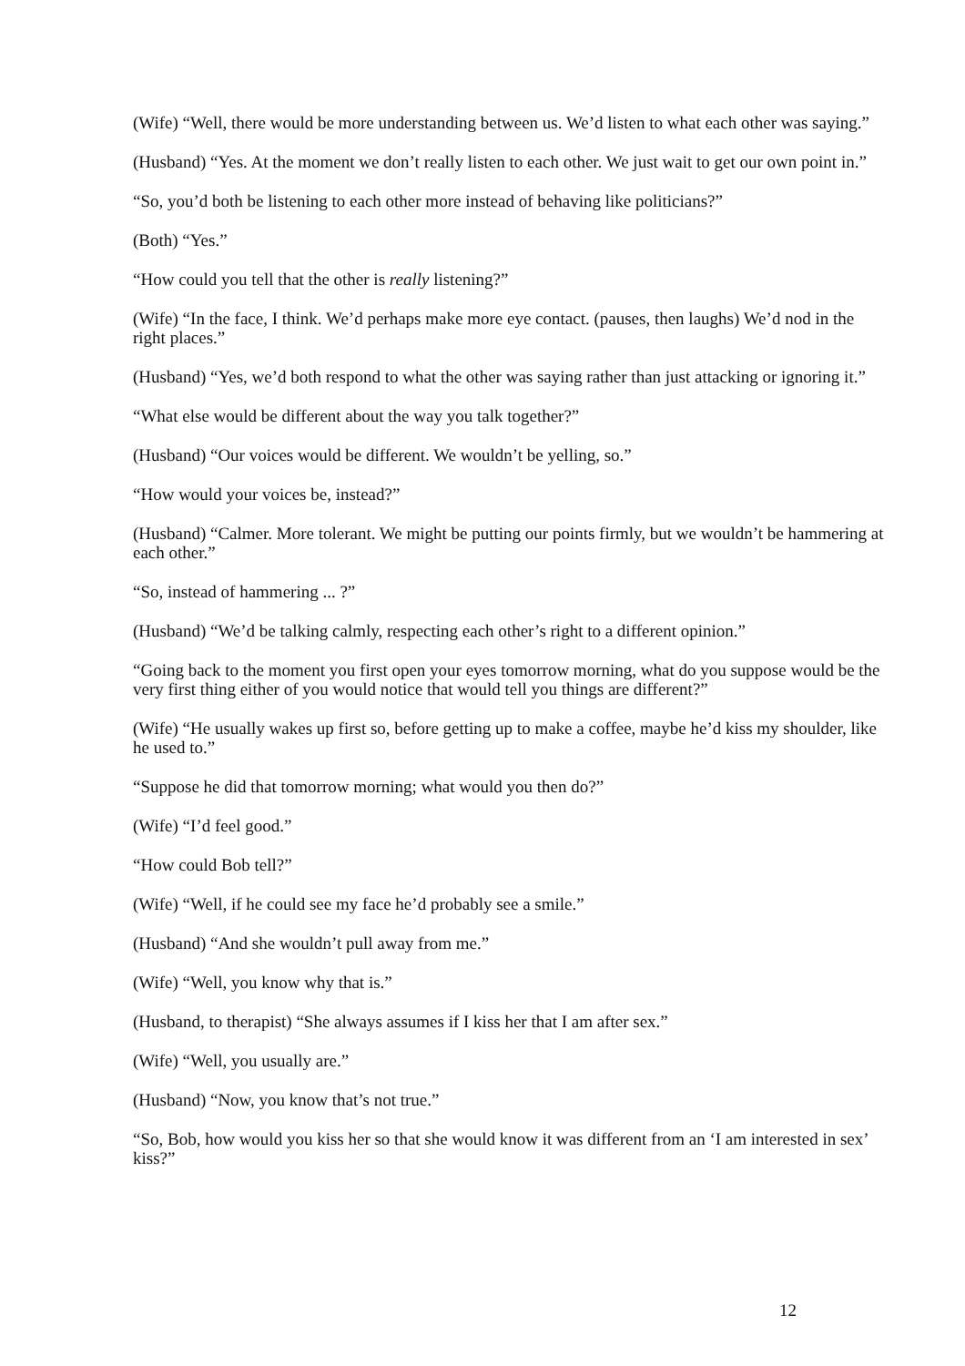(Wife) “Well, there would be more understanding between us. We’d listen to what each other was saying.”
(Husband) “Yes. At the moment we don’t really listen to each other. We just wait to get our own point in.”
“So, you’d both be listening to each other more instead of behaving like politicians?”
(Both) “Yes.”
“How could you tell that the other is really listening?”
(Wife) “In the face, I think. We’d perhaps make more eye contact. (pauses, then laughs) We’d nod in the right places.”
(Husband) “Yes, we’d both respond to what the other was saying rather than just attacking or ignoring it.”
“What else would be different about the way you talk together?”
(Husband) “Our voices would be different. We wouldn’t be yelling, so.”
“How would your voices be, instead?”
(Husband) “Calmer. More tolerant. We might be putting our points firmly, but we wouldn’t be hammering at each other.”
“So, instead of hammering ... ?”
(Husband) “We’d be talking calmly, respecting each other’s right to a different opinion.”
“Going back to the moment you first open your eyes tomorrow morning, what do you suppose would be the very first thing either of you would notice that would tell you things are different?”
(Wife) “He usually wakes up first so, before getting up to make a coffee, maybe he’d kiss my shoulder, like he used to.”
“Suppose he did that tomorrow morning; what would you then do?”
(Wife) “I’d feel good.”
“How could Bob tell?”
(Wife) “Well, if he could see my face he’d probably see a smile.”
(Husband) “And she wouldn’t pull away from me.”
(Wife) “Well, you know why that is.”
(Husband, to therapist) “She always assumes if I kiss her that I am after sex.”
(Wife) “Well, you usually are.”
(Husband) “Now, you know that’s not true.”
“So, Bob, how would you kiss her so that she would know it was different from an ‘I am interested in sex’ kiss?”
12